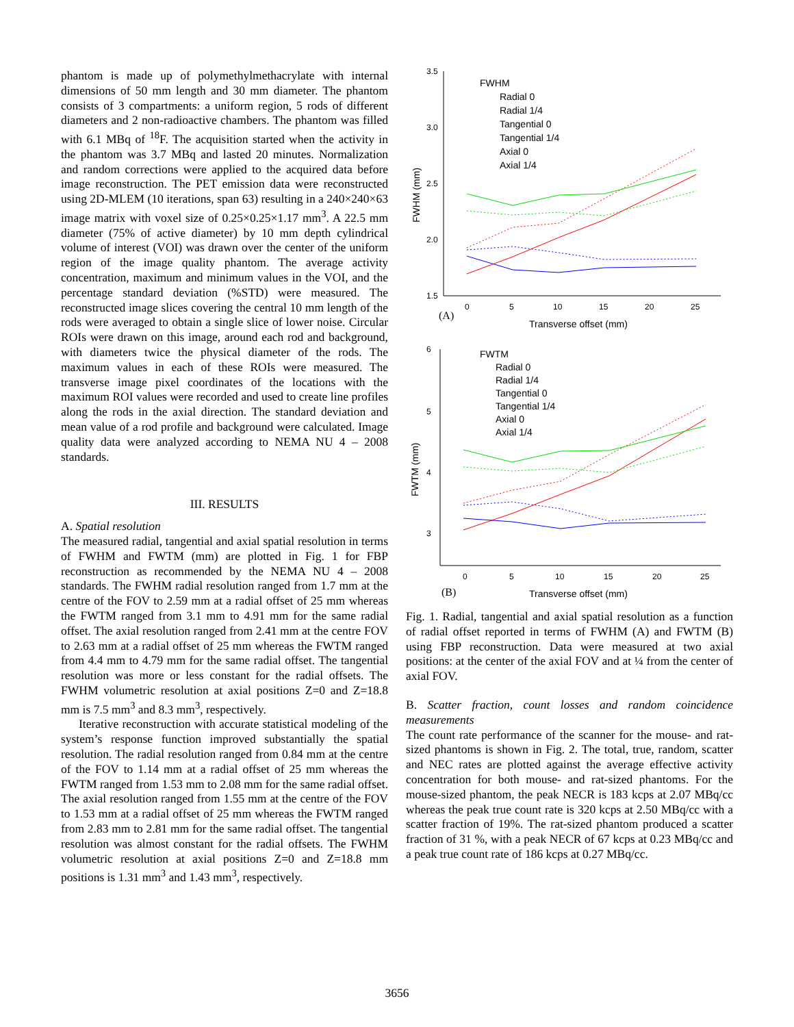phantom is made up of polymethylmethacrylate with internal dimensions of 50 mm length and 30 mm diameter. The phantom consists of 3 compartments: a uniform region, 5 rods of different diameters and 2 non-radioactive chambers. The phantom was filled with 6.1 MBq of <sup>18</sup>F. The acquisition started when the activity in the phantom was 3.7 MBq and lasted 20 minutes. Normalization and random corrections were applied to the acquired data before image reconstruction. The PET emission data were reconstructed using 2D-MLEM (10 iterations, span 63) resulting in a 240×240×63 image matrix with voxel size of 0.25×0.25×1.17 mm<sup>3</sup>. A 22.5 mm diameter (75% of active diameter) by 10 mm depth cylindrical volume of interest (VOI) was drawn over the center of the uniform region of the image quality phantom. The average activity concentration, maximum and minimum values in the VOI, and the percentage standard deviation (%STD) were measured. The reconstructed image slices covering the central 10 mm length of the rods were averaged to obtain a single slice of lower noise. Circular ROIs were drawn on this image, around each rod and background, with diameters twice the physical diameter of the rods. The maximum values in each of these ROIs were measured. The transverse image pixel coordinates of the locations with the maximum ROI values were recorded and used to create line profiles along the rods in the axial direction. The standard deviation and mean value of a rod profile and background were calculated. Image quality data were analyzed according to NEMA NU 4 – 2008 standards.
III. RESULTS
A. Spatial resolution
The measured radial, tangential and axial spatial resolution in terms of FWHM and FWTM (mm) are plotted in Fig. 1 for FBP reconstruction as recommended by the NEMA NU 4 – 2008 standards. The FWHM radial resolution ranged from 1.7 mm at the centre of the FOV to 2.59 mm at a radial offset of 25 mm whereas the FWTM ranged from 3.1 mm to 4.91 mm for the same radial offset. The axial resolution ranged from 2.41 mm at the centre FOV to 2.63 mm at a radial offset of 25 mm whereas the FWTM ranged from 4.4 mm to 4.79 mm for the same radial offset. The tangential resolution was more or less constant for the radial offsets. The FWHM volumetric resolution at axial positions Z=0 and Z=18.8 mm is 7.5 mm<sup>3</sup> and 8.3 mm<sup>3</sup>, respectively.
Iterative reconstruction with accurate statistical modeling of the system’s response function improved substantially the spatial resolution. The radial resolution ranged from 0.84 mm at the centre of the FOV to 1.14 mm at a radial offset of 25 mm whereas the FWTM ranged from 1.53 mm to 2.08 mm for the same radial offset. The axial resolution ranged from 1.55 mm at the centre of the FOV to 1.53 mm at a radial offset of 25 mm whereas the FWTM ranged from 2.83 mm to 2.81 mm for the same radial offset. The tangential resolution was almost constant for the radial offsets. The FWHM volumetric resolution at axial positions Z=0 and Z=18.8 mm positions is 1.31 mm<sup>3</sup> and 1.43 mm<sup>3</sup>, respectively.
3.5
3.0
2.5
2.0
1.5
0
5
10
15
20
25
FWHM (mm)
Transverse offset (mm)
(A)
FWHM
Radial 0
Radial 1/4
Tangential 0
Tangential 1/4
Axial 0
Axial 1/4
6
5
4
3
0
5
10
15
20
25
FWTM (mm)
Transverse offset (mm)
(B)
FWTM
Radial 0
Radial 1/4
Tangential 0
Tangential 1/4
Axial 0
Axial 1/4
Fig. 1. Radial, tangential and axial spatial resolution as a function of radial offset reported in terms of FWHM (A) and FWTM (B) using FBP reconstruction. Data were measured at two axial positions: at the center of the axial FOV and at ¼ from the center of axial FOV.
B. Scatter fraction, count losses and random coincidence measurements
The count rate performance of the scanner for the mouse- and rat-sized phantoms is shown in Fig. 2. The total, true, random, scatter and NEC rates are plotted against the average effective activity concentration for both mouse- and rat-sized phantoms. For the mouse-sized phantom, the peak NECR is 183 kcps at 2.07 MBq/cc whereas the peak true count rate is 320 kcps at 2.50 MBq/cc with a scatter fraction of 19%. The rat-sized phantom produced a scatter fraction of 31 %, with a peak NECR of 67 kcps at 0.23 MBq/cc and a peak true count rate of 186 kcps at 0.27 MBq/cc.
3656